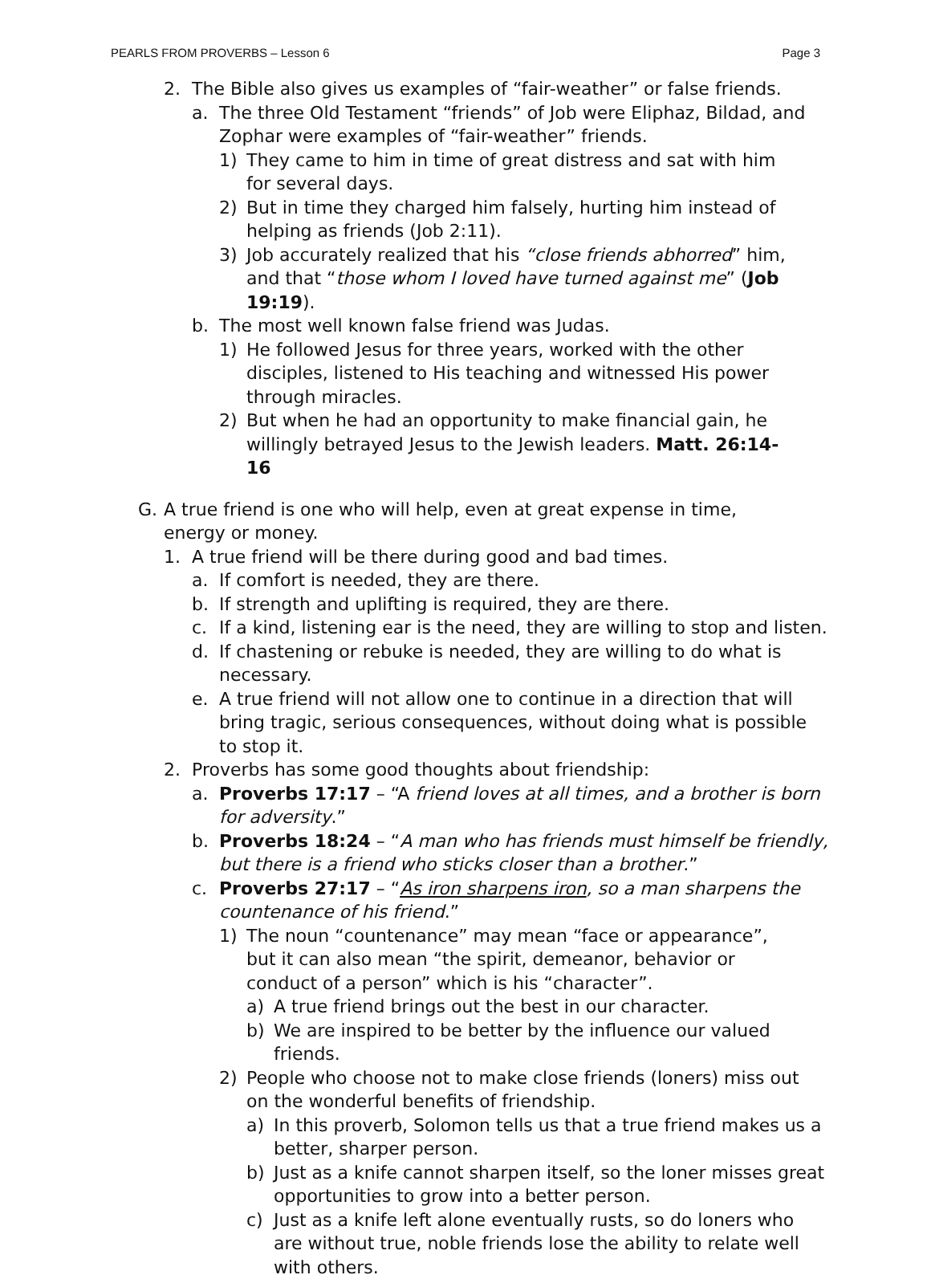PEARLS FROM PROVERBS – Lesson 6 Page 3
2. The Bible also gives us examples of “fair-weather” or false friends.
a. The three Old Testament “friends” of Job were Eliphaz, Bildad, and Zophar were examples of “fair-weather” friends.
1) They came to him in time of great distress and sat with him for several days.
2) But in time they charged him falsely, hurting him instead of helping as friends (Job 2:11).
3) Job accurately realized that his “close friends abhorred” him, and that “those whom I loved have turned against me” (Job 19:19).
b. The most well known false friend was Judas.
1) He followed Jesus for three years, worked with the other disciples, listened to His teaching and witnessed His power through miracles.
2) But when he had an opportunity to make financial gain, he willingly betrayed Jesus to the Jewish leaders. Matt. 26:14-16
G. A true friend is one who will help, even at great expense in time, energy or money.
1. A true friend will be there during good and bad times.
a. If comfort is needed, they are there.
b. If strength and uplifting is required, they are there.
c. If a kind, listening ear is the need, they are willing to stop and listen.
d. If chastening or rebuke is needed, they are willing to do what is necessary.
e. A true friend will not allow one to continue in a direction that will bring tragic, serious consequences, without doing what is possible to stop it.
2. Proverbs has some good thoughts about friendship:
a. Proverbs 17:17 – “A friend loves at all times, and a brother is born for adversity.”
b. Proverbs 18:24 – “A man who has friends must himself be friendly, but there is a friend who sticks closer than a brother.”
c. Proverbs 27:17 – “As iron sharpens iron, so a man sharpens the countenance of his friend.”
1) The noun “countenance” may mean “face or appearance”, but it can also mean “the spirit, demeanor, behavior or conduct of a person” which is his “character”.
a) A true friend brings out the best in our character.
b) We are inspired to be better by the influence our valued friends.
2) People who choose not to make close friends (loners) miss out on the wonderful benefits of friendship.
a) In this proverb, Solomon tells us that a true friend makes us a better, sharper person.
b) Just as a knife cannot sharpen itself, so the loner misses great opportunities to grow into a better person.
c) Just as a knife left alone eventually rusts, so do loners who are without true, noble friends lose the ability to relate well with others.